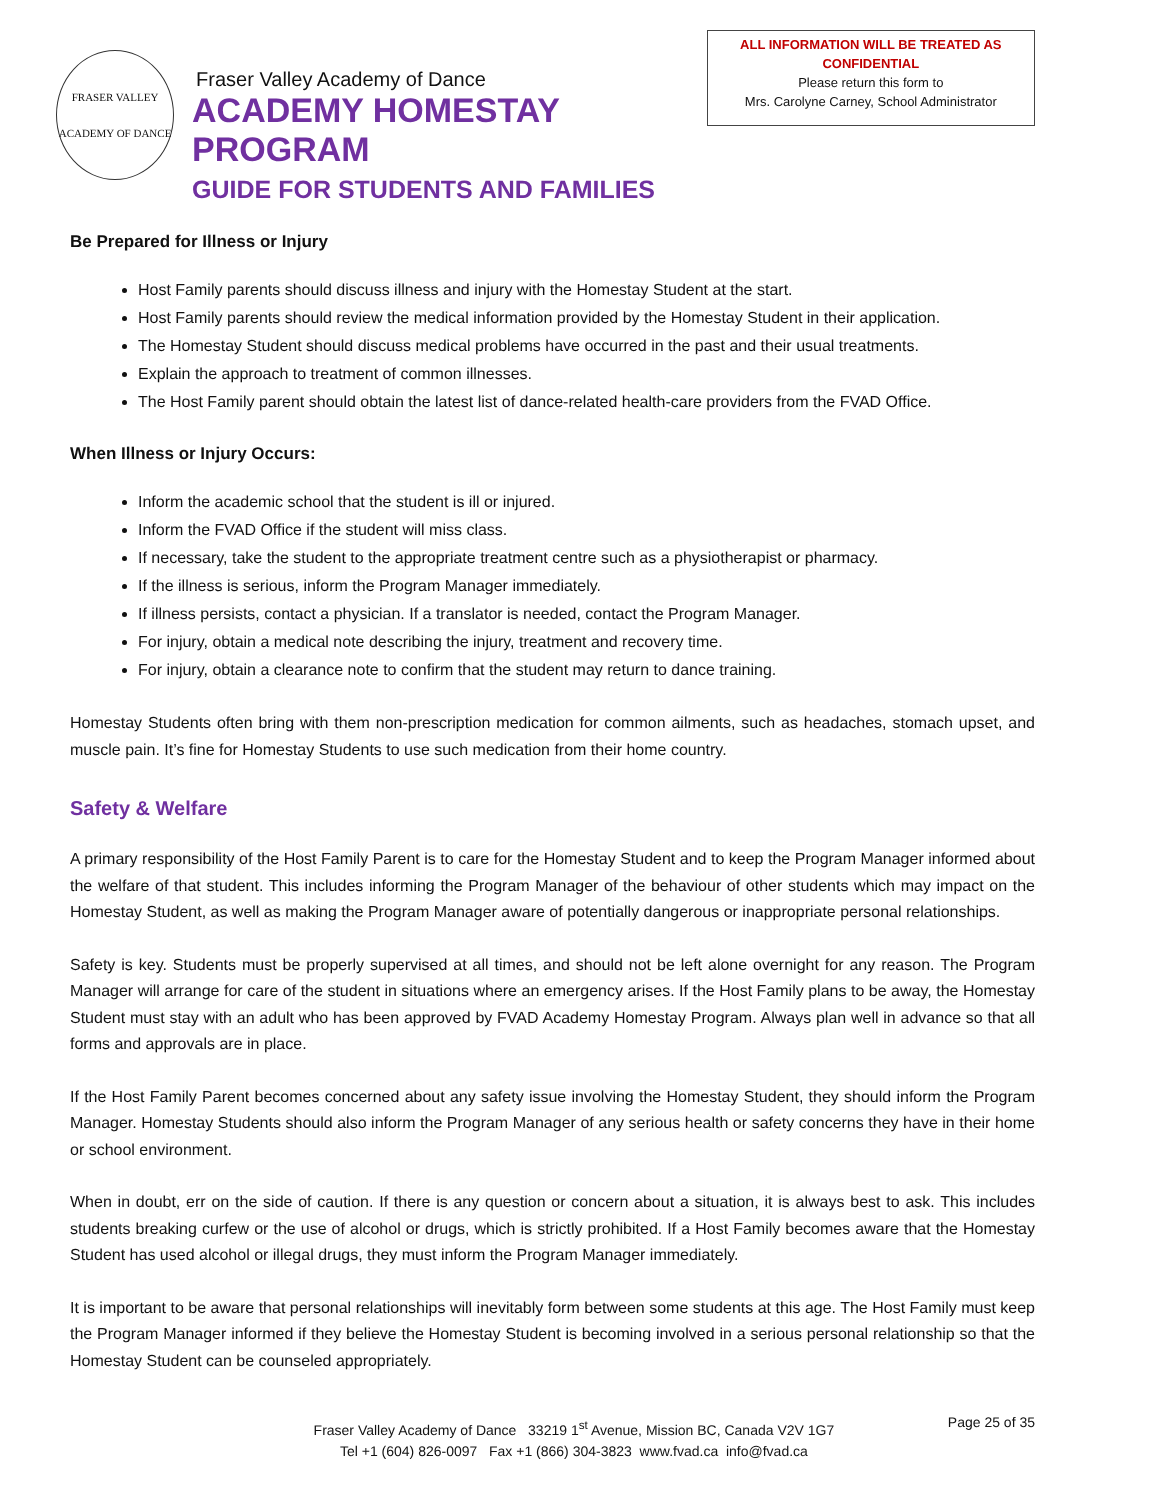FRASER VALLEY
ACADEMY OF DANCE
Fraser Valley Academy of Dance
ACADEMY HOMESTAY PROGRAM
GUIDE FOR STUDENTS AND FAMILIES
ALL INFORMATION WILL BE TREATED AS
CONFIDENTIAL
Please return this form to
Mrs. Carolyne Carney, School Administrator
Be Prepared for Illness or Injury
Host Family parents should discuss illness and injury with the Homestay Student at the start.
Host Family parents should review the medical information provided by the Homestay Student in their application.
The Homestay Student should discuss medical problems have occurred in the past and their usual treatments.
Explain the approach to treatment of common illnesses.
The Host Family parent should obtain the latest list of dance-related health-care providers from the FVAD Office.
When Illness or Injury Occurs:
Inform the academic school that the student is ill or injured.
Inform the FVAD Office if the student will miss class.
If necessary, take the student to the appropriate treatment centre such as a physiotherapist or pharmacy.
If the illness is serious, inform the Program Manager immediately.
If illness persists, contact a physician. If a translator is needed, contact the Program Manager.
For injury, obtain a medical note describing the injury, treatment and recovery time.
For injury, obtain a clearance note to confirm that the student may return to dance training.
Homestay Students often bring with them non-prescription medication for common ailments, such as headaches, stomach upset, and muscle pain. It’s fine for Homestay Students to use such medication from their home country.
Safety & Welfare
A primary responsibility of the Host Family Parent is to care for the Homestay Student and to keep the Program Manager informed about the welfare of that student. This includes informing the Program Manager of the behaviour of other students which may impact on the Homestay Student, as well as making the Program Manager aware of potentially dangerous or inappropriate personal relationships.
Safety is key. Students must be properly supervised at all times, and should not be left alone overnight for any reason. The Program Manager will arrange for care of the student in situations where an emergency arises. If the Host Family plans to be away, the Homestay Student must stay with an adult who has been approved by FVAD Academy Homestay Program. Always plan well in advance so that all forms and approvals are in place.
If the Host Family Parent becomes concerned about any safety issue involving the Homestay Student, they should inform the Program Manager. Homestay Students should also inform the Program Manager of any serious health or safety concerns they have in their home or school environment.
When in doubt, err on the side of caution. If there is any question or concern about a situation, it is always best to ask. This includes students breaking curfew or the use of alcohol or drugs, which is strictly prohibited. If a Host Family becomes aware that the Homestay Student has used alcohol or illegal drugs, they must inform the Program Manager immediately.
It is important to be aware that personal relationships will inevitably form between some students at this age. The Host Family must keep the Program Manager informed if they believe the Homestay Student is becoming involved in a serious personal relationship so that the Homestay Student can be counseled appropriately.
Fraser Valley Academy of Dance 33219 1<sup>st</sup> Avenue, Mission BC, Canada V2V 1G7
Tel +1 (604) 826-0097 Fax +1 (866) 304-3823 www.fvad.ca info@fvad.ca
Page 25 of 35